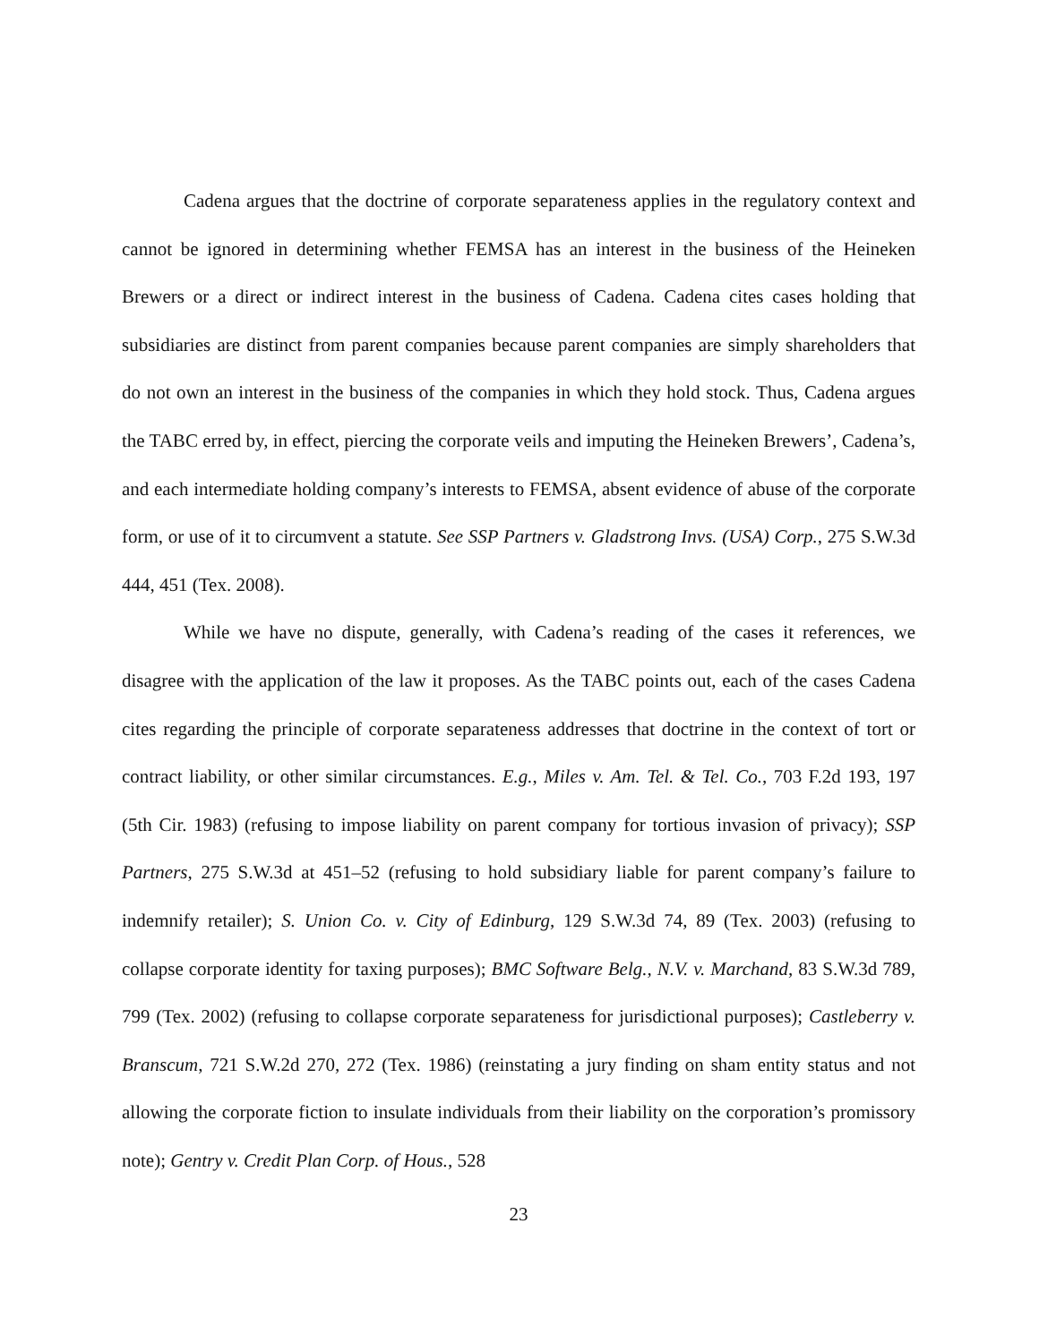Cadena argues that the doctrine of corporate separateness applies in the regulatory context and cannot be ignored in determining whether FEMSA has an interest in the business of the Heineken Brewers or a direct or indirect interest in the business of Cadena. Cadena cites cases holding that subsidiaries are distinct from parent companies because parent companies are simply shareholders that do not own an interest in the business of the companies in which they hold stock. Thus, Cadena argues the TABC erred by, in effect, piercing the corporate veils and imputing the Heineken Brewers’, Cadena’s, and each intermediate holding company’s interests to FEMSA, absent evidence of abuse of the corporate form, or use of it to circumvent a statute. See SSP Partners v. Gladstrong Invs. (USA) Corp., 275 S.W.3d 444, 451 (Tex. 2008).
While we have no dispute, generally, with Cadena’s reading of the cases it references, we disagree with the application of the law it proposes. As the TABC points out, each of the cases Cadena cites regarding the principle of corporate separateness addresses that doctrine in the context of tort or contract liability, or other similar circumstances. E.g., Miles v. Am. Tel. & Tel. Co., 703 F.2d 193, 197 (5th Cir. 1983) (refusing to impose liability on parent company for tortious invasion of privacy); SSP Partners, 275 S.W.3d at 451–52 (refusing to hold subsidiary liable for parent company’s failure to indemnify retailer); S. Union Co. v. City of Edinburg, 129 S.W.3d 74, 89 (Tex. 2003) (refusing to collapse corporate identity for taxing purposes); BMC Software Belg., N.V. v. Marchand, 83 S.W.3d 789, 799 (Tex. 2002) (refusing to collapse corporate separateness for jurisdictional purposes); Castleberry v. Branscum, 721 S.W.2d 270, 272 (Tex. 1986) (reinstating a jury finding on sham entity status and not allowing the corporate fiction to insulate individuals from their liability on the corporation’s promissory note); Gentry v. Credit Plan Corp. of Hous., 528
23